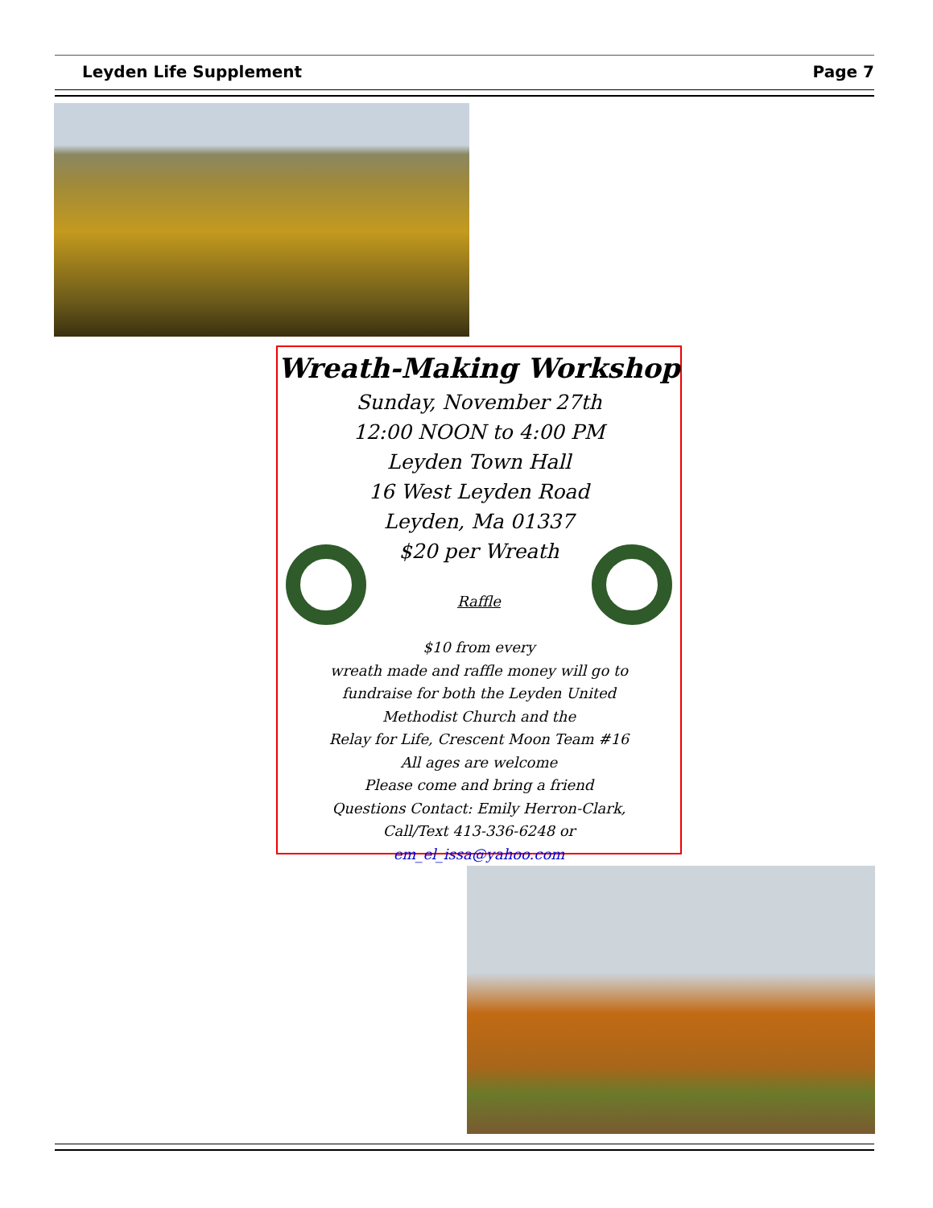Leyden Life Supplement Page 7
Wreath-Making Workshop
Sunday, November 27th
12:00 NOON to 4:00 PM
Leyden Town Hall
16 West Leyden Road
Leyden, Ma 01337
$20 per Wreath
Raffle
$10 from every
wreath made and raffle money will go to
fundraise for both the Leyden United
Methodist Church and the
Relay for Life, Crescent Moon Team #16
All ages are welcome
Please come and bring a friend
Questions Contact: Emily Herron-Clark,
Call/Text 413-336-6248 or
em_el_issa@yahoo.com